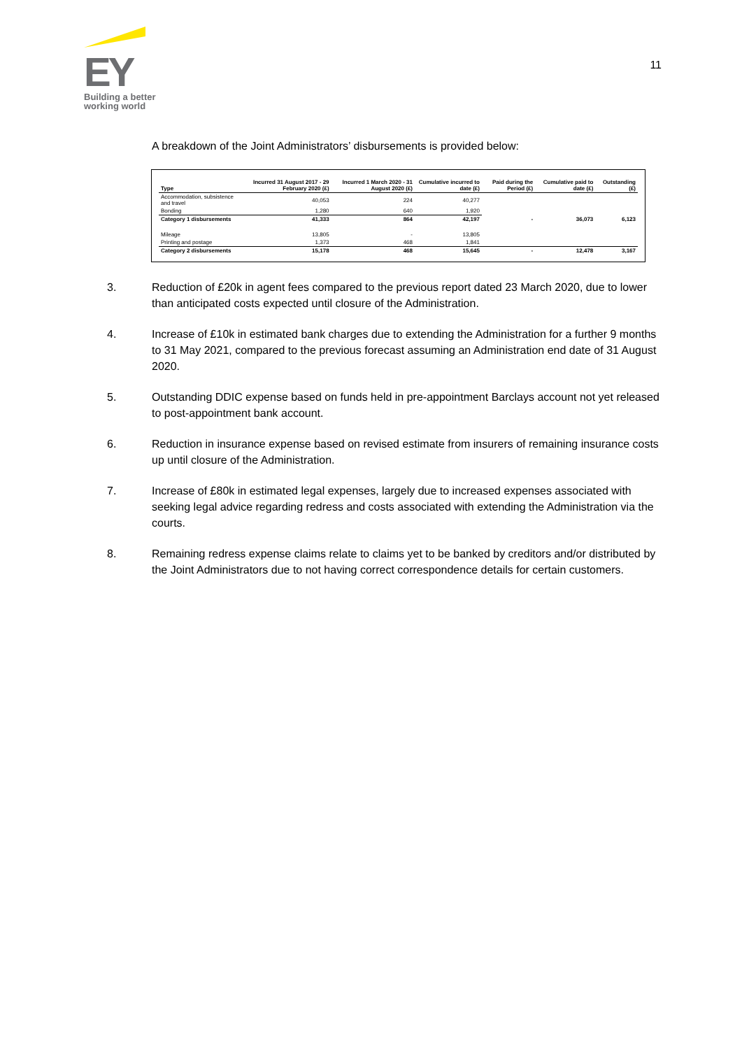EY
Building a better working world
11
A breakdown of the Joint Administrators’ disbursements is provided below:
| Type | Incurred 31 August 2017 - 29 February 2020 (£) | Incurred 1 March 2020 - 31 August 2020 (£) | Cumulative incurred to date (£) | Paid during the Period (£) | Cumulative paid to date (£) | Outstanding (£) |
| --- | --- | --- | --- | --- | --- | --- |
| Accommodation, subsistence and travel | 40,053 | 224 | 40,277 | | | |
| Bonding | 1,280 | 640 | 1,920 | | | |
| Category 1 disbursements | 41,333 | 864 | 42,197 | - | 36,073 | 6,123 |
| Mileage | 13,805 | - | 13,805 | | | |
| Printing and postage | 1,373 | 468 | 1,841 | | | |
| Category 2 disbursements | 15,178 | 468 | 15,645 | - | 12,478 | 3,167 |
3. Reduction of £20k in agent fees compared to the previous report dated 23 March 2020, due to lower than anticipated costs expected until closure of the Administration.
4. Increase of £10k in estimated bank charges due to extending the Administration for a further 9 months to 31 May 2021, compared to the previous forecast assuming an Administration end date of 31 August 2020.
5. Outstanding DDIC expense based on funds held in pre-appointment Barclays account not yet released to post-appointment bank account.
6. Reduction in insurance expense based on revised estimate from insurers of remaining insurance costs up until closure of the Administration.
7. Increase of £80k in estimated legal expenses, largely due to increased expenses associated with seeking legal advice regarding redress and costs associated with extending the Administration via the courts.
8. Remaining redress expense claims relate to claims yet to be banked by creditors and/or distributed by the Joint Administrators due to not having correct correspondence details for certain customers.